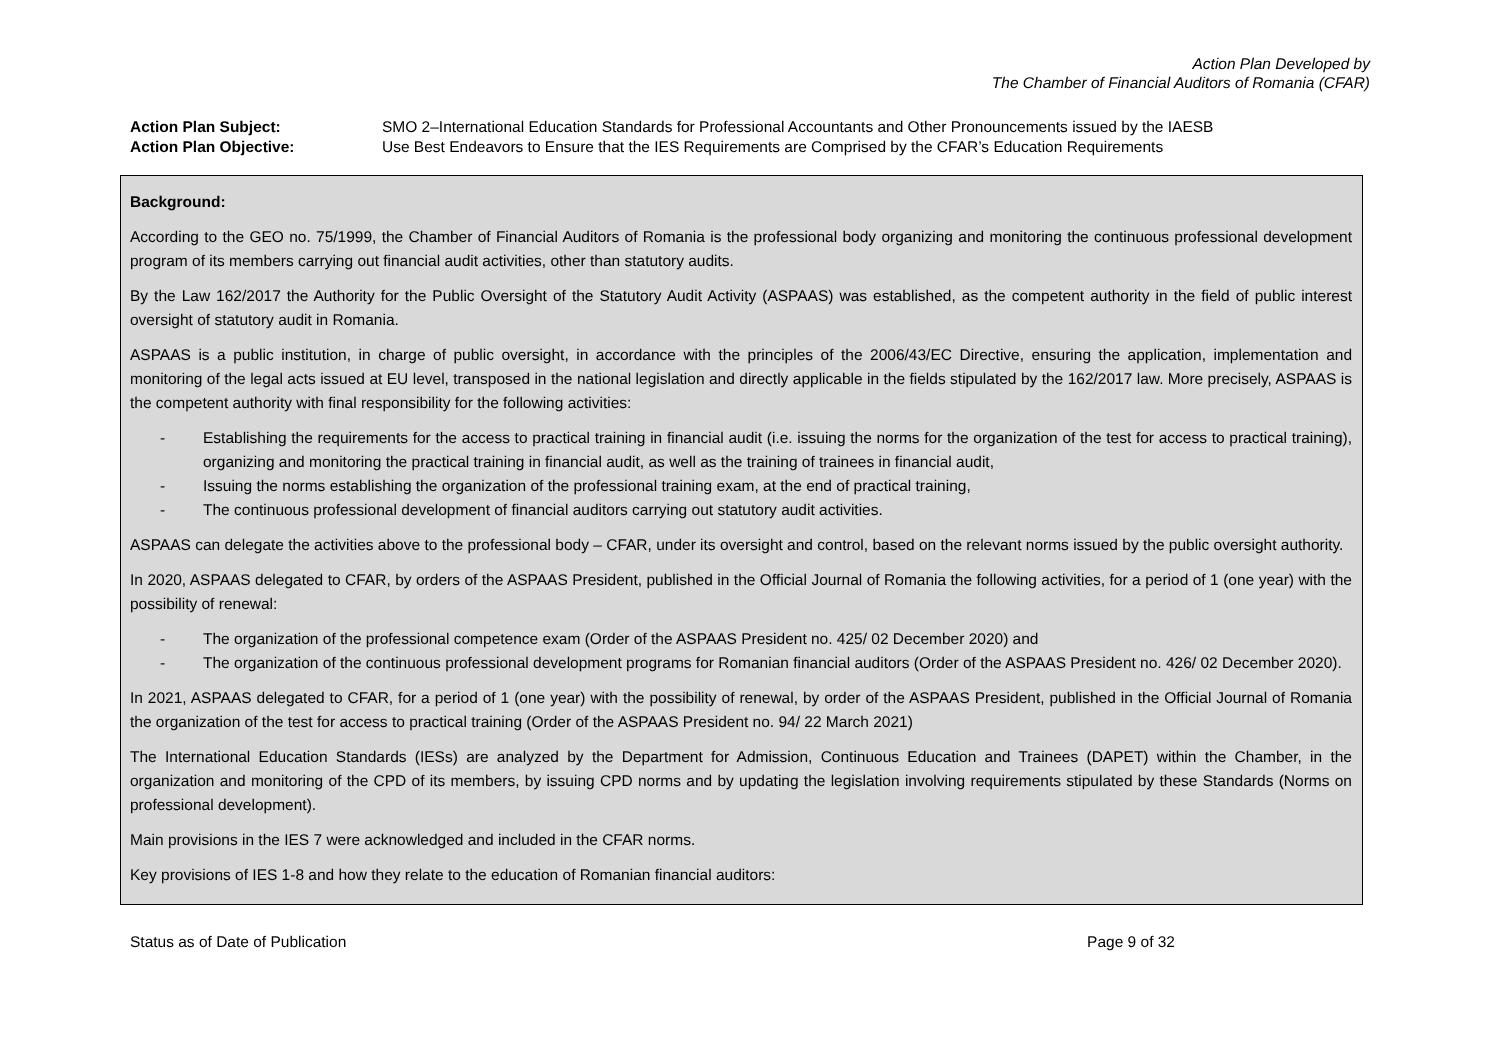Action Plan Developed by
The Chamber of Financial Auditors of Romania (CFAR)
Action Plan Subject: SMO 2–International Education Standards for Professional Accountants and Other Pronouncements issued by the IAESB
Action Plan Objective: Use Best Endeavors to Ensure that the IES Requirements are Comprised by the CFAR’s Education Requirements
Background:
According to the GEO no. 75/1999, the Chamber of Financial Auditors of Romania is the professional body organizing and monitoring the continuous professional development program of its members carrying out financial audit activities, other than statutory audits.
By the Law 162/2017 the Authority for the Public Oversight of the Statutory Audit Activity (ASPAAS) was established, as the competent authority in the field of public interest oversight of statutory audit in Romania.
ASPAAS is a public institution, in charge of public oversight, in accordance with the principles of the 2006/43/EC Directive, ensuring the application, implementation and monitoring of the legal acts issued at EU level, transposed in the national legislation and directly applicable in the fields stipulated by the 162/2017 law. More precisely, ASPAAS is the competent authority with final responsibility for the following activities:
- Establishing the requirements for the access to practical training in financial audit (i.e. issuing the norms for the organization of the test for access to practical training), organizing and monitoring the practical training in financial audit, as well as the training of trainees in financial audit,
- Issuing the norms establishing the organization of the professional training exam, at the end of practical training,
- The continuous professional development of financial auditors carrying out statutory audit activities.
ASPAAS can delegate the activities above to the professional body – CFAR, under its oversight and control, based on the relevant norms issued by the public oversight authority.
In 2020, ASPAAS delegated to CFAR, by orders of the ASPAAS President, published in the Official Journal of Romania the following activities, for a period of 1 (one year) with the possibility of renewal:
- The organization of the professional competence exam (Order of the ASPAAS President no. 425/ 02 December 2020) and
- The organization of the continuous professional development programs for Romanian financial auditors (Order of the ASPAAS President no. 426/ 02 December 2020).
In 2021, ASPAAS delegated to CFAR, for a period of 1 (one year) with the possibility of renewal, by order of the ASPAAS President, published in the Official Journal of Romania the organization of the test for access to practical training (Order of the ASPAAS President no. 94/ 22 March 2021)
The International Education Standards (IESs) are analyzed by the Department for Admission, Continuous Education and Trainees (DAPET) within the Chamber, in the organization and monitoring of the CPD of its members, by issuing CPD norms and by updating the legislation involving requirements stipulated by these Standards (Norms on professional development).
Main provisions in the IES 7 were acknowledged and included in the CFAR norms.
Key provisions of IES 1-8 and how they relate to the education of Romanian financial auditors:
Status as of Date of Publication Page 9 of 32